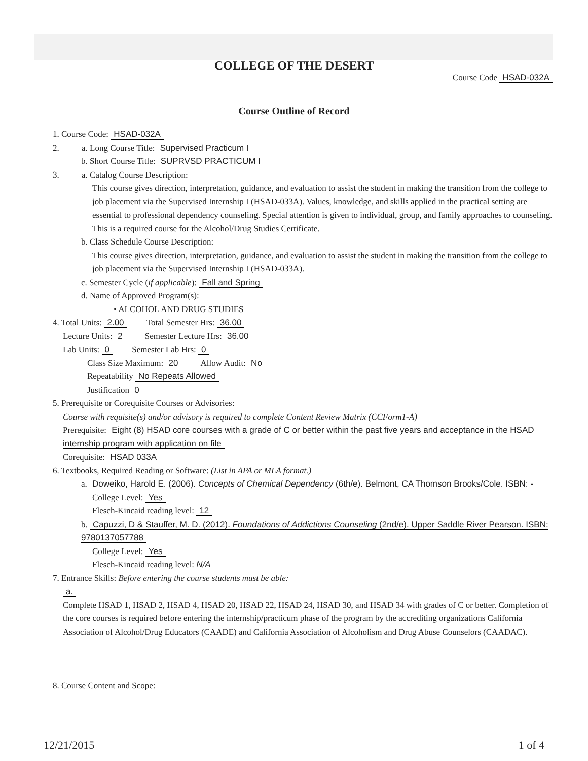COLLEGE OF THE DESERT
Course Code HSAD-032A
Course Outline of Record
1. Course Code: HSAD-032A
2. a. Long Course Title: Supervised Practicum I
b. Short Course Title: SUPRVSD PRACTICUM I
3. a. Catalog Course Description:
This course gives direction, interpretation, guidance, and evaluation to assist the student in making the transition from the college to job placement via the Supervised Internship I (HSAD-033A). Values, knowledge, and skills applied in the practical setting are essential to professional dependency counseling. Special attention is given to individual, group, and family approaches to counseling. This is a required course for the Alcohol/Drug Studies Certificate.
b. Class Schedule Course Description:
This course gives direction, interpretation, guidance, and evaluation to assist the student in making the transition from the college to job placement via the Supervised Internship I (HSAD-033A).
c. Semester Cycle (if applicable): Fall and Spring
d. Name of Approved Program(s):
• ALCOHOL AND DRUG STUDIES
4. Total Units: 2.00 Total Semester Hrs: 36.00
Lecture Units: 2 Semester Lecture Hrs: 36.00
Lab Units: 0 Semester Lab Hrs: 0
Class Size Maximum: 20 Allow Audit: No
Repeatability No Repeats Allowed
Justification 0
5. Prerequisite or Corequisite Courses or Advisories:
Course with requisite(s) and/or advisory is required to complete Content Review Matrix (CCForm1-A)
Prerequisite: Eight (8) HSAD core courses with a grade of C or better within the past five years and acceptance in the HSAD internship program with application on file
Corequisite: HSAD 033A
6. Textbooks, Required Reading or Software: (List in APA or MLA format.)
a. Doweiko, Harold E. (2006). Concepts of Chemical Dependency (6th/e). Belmont, CA Thomson Brooks/Cole. ISBN: -
College Level: Yes
Flesch-Kincaid reading level: 12
b. Capuzzi, D & Stauffer, M. D. (2012). Foundations of Addictions Counseling (2nd/e). Upper Saddle River Pearson. ISBN: 9780137057788
College Level: Yes
Flesch-Kincaid reading level: N/A
7. Entrance Skills: Before entering the course students must be able:
a.
Complete HSAD 1, HSAD 2, HSAD 4, HSAD 20, HSAD 22, HSAD 24, HSAD 30, and HSAD 34 with grades of C or better. Completion of the core courses is required before entering the internship/practicum phase of the program by the accrediting organizations California Association of Alcohol/Drug Educators (CAADE) and California Association of Alcoholism and Drug Abuse Counselors (CAADAC).
8. Course Content and Scope:
12/21/2015 1 of 4